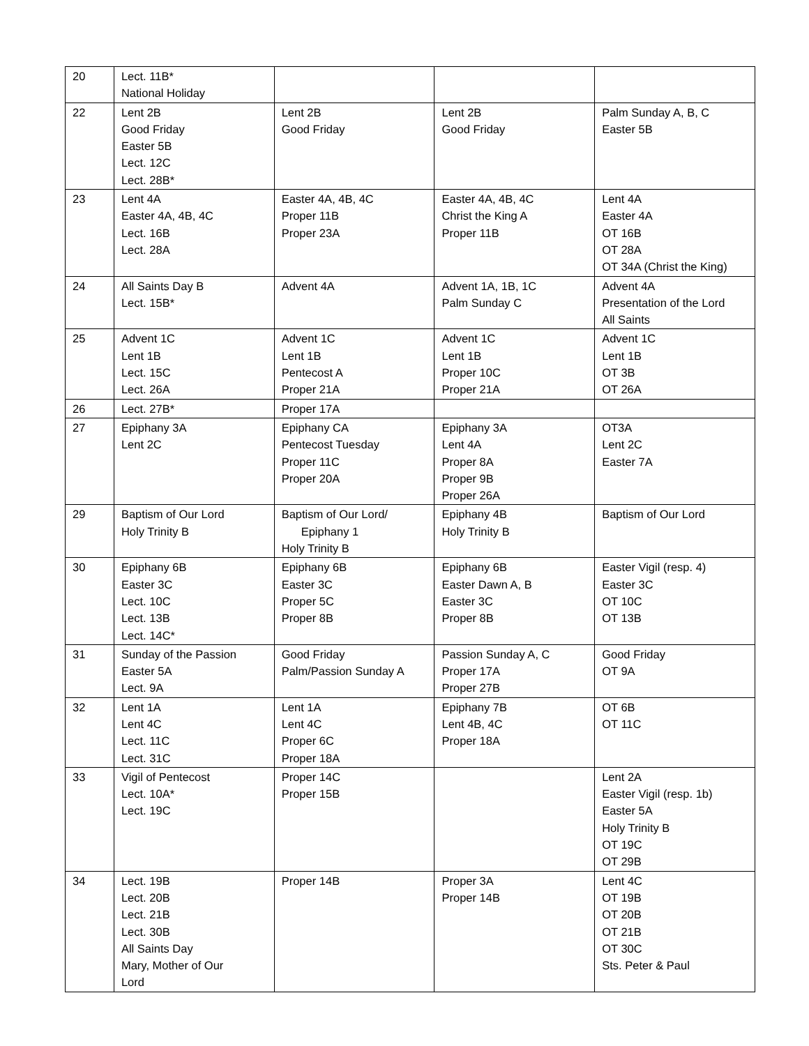| 20 | Lect. 11B* National Holiday | | | |
| 22 | Lent 2B Good Friday Easter 5B Lect. 12C Lect. 28B* | Lent 2B Good Friday | Lent 2B Good Friday | Palm Sunday A, B, C Easter 5B |
| 23 | Lent 4A Easter 4A, 4B, 4C Lect. 16B Lect. 28A | Easter 4A, 4B, 4C Proper 11B Proper 23A | Easter 4A, 4B, 4C Christ the King A Proper 11B | Lent 4A Easter 4A OT 16B OT 28A OT 34A (Christ the King) |
| 24 | All Saints Day B Lect. 15B* | Advent 4A | Advent 1A, 1B, 1C Palm Sunday C | Advent 4A Presentation of the Lord All Saints |
| 25 | Advent 1C Lent 1B Lect. 15C Lect. 26A | Advent 1C Lent 1B Pentecost A Proper 21A | Advent 1C Lent 1B Proper 10C Proper 21A | Advent 1C Lent 1B OT 3B OT 26A |
| 26 | Lect. 27B* | Proper 17A | | |
| 27 | Epiphany 3A Lent 2C | Epiphany CA Pentecost Tuesday Proper 11C Proper 20A | Epiphany 3A Lent 4A Proper 8A Proper 9B Proper 26A | OT3A Lent 2C Easter 7A |
| 29 | Baptism of Our Lord Holy Trinity B | Baptism of Our Lord/ Epiphany 1 Holy Trinity B | Epiphany 4B Holy Trinity B | Baptism of Our Lord |
| 30 | Epiphany 6B Easter 3C Lect. 10C Lect. 13B Lect. 14C* | Epiphany 6B Easter 3C Proper 5C Proper 8B | Epiphany 6B Easter Dawn A, B Easter 3C Proper 8B | Easter Vigil (resp. 4) Easter 3C OT 10C OT 13B |
| 31 | Sunday of the Passion Easter 5A Lect. 9A | Good Friday Palm/Passion Sunday A | Passion Sunday A, C Proper 17A Proper 27B | Good Friday OT 9A |
| 32 | Lent 1A Lent 4C Lect. 11C Lect. 31C | Lent 1A Lent 4C Proper 6C Proper 18A | Epiphany 7B Lent 4B, 4C Proper 18A | OT 6B OT 11C |
| 33 | Vigil of Pentecost Lect. 10A* Lect. 19C | Proper 14C Proper 15B | | Lent 2A Easter Vigil (resp. 1b) Easter 5A Holy Trinity B OT 19C OT 29B |
| 34 | Lect. 19B Lect. 20B Lect. 21B Lect. 30B All Saints Day Mary, Mother of Our Lord | Proper 14B | Proper 3A Proper 14B | Lent 4C OT 19B OT 20B OT 21B OT 30C Sts. Peter & Paul |